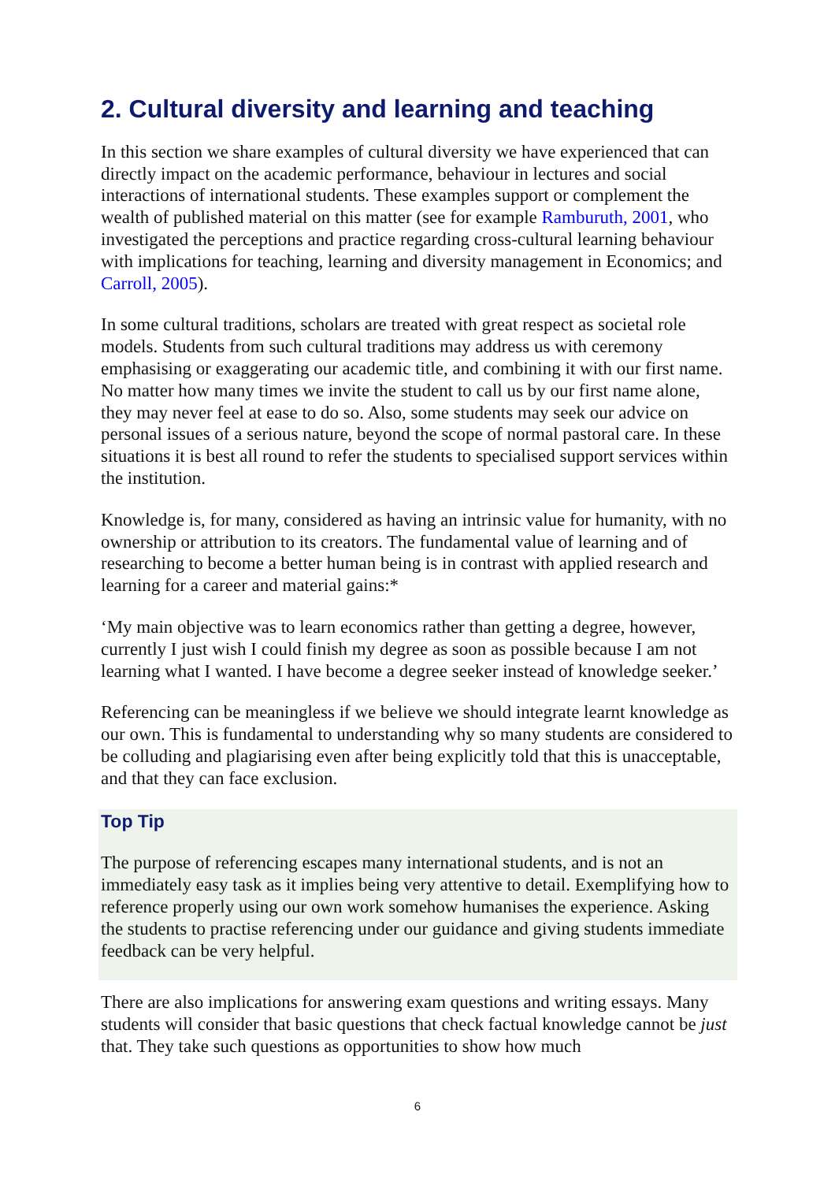2. Cultural diversity and learning and teaching
In this section we share examples of cultural diversity we have experienced that can directly impact on the academic performance, behaviour in lectures and social interactions of international students. These examples support or complement the wealth of published material on this matter (see for example Ramburuth, 2001, who investigated the perceptions and practice regarding cross-cultural learning behaviour with implications for teaching, learning and diversity management in Economics; and Carroll, 2005).
In some cultural traditions, scholars are treated with great respect as societal role models. Students from such cultural traditions may address us with ceremony emphasising or exaggerating our academic title, and combining it with our first name. No matter how many times we invite the student to call us by our first name alone, they may never feel at ease to do so. Also, some students may seek our advice on personal issues of a serious nature, beyond the scope of normal pastoral care. In these situations it is best all round to refer the students to specialised support services within the institution.
Knowledge is, for many, considered as having an intrinsic value for humanity, with no ownership or attribution to its creators. The fundamental value of learning and of researching to become a better human being is in contrast with applied research and learning for a career and material gains:*
‘My main objective was to learn economics rather than getting a degree, however, currently I just wish I could finish my degree as soon as possible because I am not learning what I wanted. I have become a degree seeker instead of knowledge seeker.’
Referencing can be meaningless if we believe we should integrate learnt knowledge as our own. This is fundamental to understanding why so many students are considered to be colluding and plagiarising even after being explicitly told that this is unacceptable, and that they can face exclusion.
Top Tip
The purpose of referencing escapes many international students, and is not an immediately easy task as it implies being very attentive to detail. Exemplifying how to reference properly using our own work somehow humanises the experience. Asking the students to practise referencing under our guidance and giving students immediate feedback can be very helpful.
There are also implications for answering exam questions and writing essays. Many students will consider that basic questions that check factual knowledge cannot be just that. They take such questions as opportunities to show how much
6